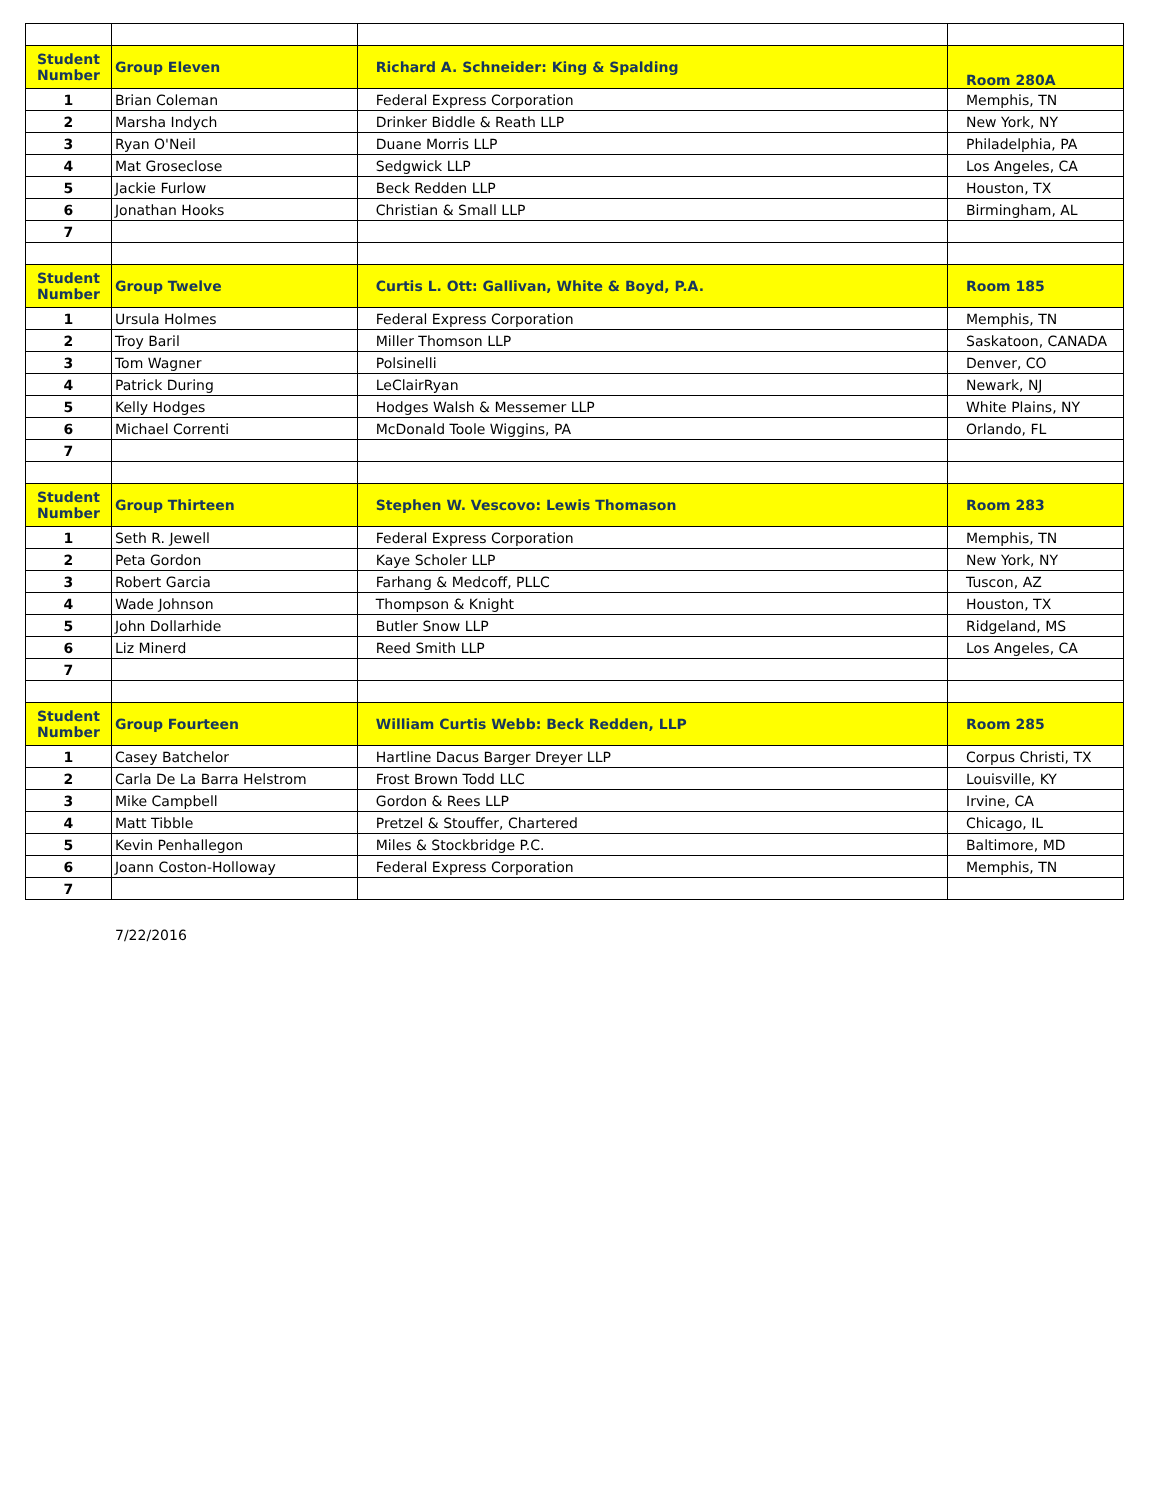| Student Number | Group Eleven | Richard A. Schneider: King & Spalding | Room 280A |
| 1 | Brian Coleman | Federal Express Corporation | Memphis, TN |
| 2 | Marsha Indych | Drinker Biddle & Reath LLP | New York, NY |
| 3 | Ryan O'Neil | Duane Morris LLP | Philadelphia, PA |
| 4 | Mat Groseclose | Sedgwick LLP | Los Angeles, CA |
| 5 | Jackie Furlow | Beck Redden LLP | Houston, TX |
| 6 | Jonathan Hooks | Christian & Small LLP | Birmingham, AL |
| 7 | | | |
| Student Number | Group Twelve | Curtis L. Ott: Gallivan, White & Boyd, P.A. | Room 185 |
| 1 | Ursula Holmes | Federal Express Corporation | Memphis, TN |
| 2 | Troy Baril | Miller Thomson LLP | Saskatoon, CANADA |
| 3 | Tom Wagner | Polsinelli | Denver, CO |
| 4 | Patrick During | LeClairRyan | Newark, NJ |
| 5 | Kelly Hodges | Hodges Walsh & Messemer LLP | White Plains, NY |
| 6 | Michael Correnti | McDonald Toole Wiggins, PA | Orlando, FL |
| 7 | | | |
| Student Number | Group Thirteen | Stephen W. Vescovo: Lewis Thomason | Room 283 |
| 1 | Seth R. Jewell | Federal Express Corporation | Memphis, TN |
| 2 | Peta Gordon | Kaye Scholer LLP | New York, NY |
| 3 | Robert Garcia | Farhang & Medcoff, PLLC | Tuscon, AZ |
| 4 | Wade Johnson | Thompson & Knight | Houston, TX |
| 5 | John Dollarhide | Butler Snow LLP | Ridgeland, MS |
| 6 | Liz Minerd | Reed Smith LLP | Los Angeles, CA |
| 7 | | | |
| Student Number | Group Fourteen | William Curtis Webb: Beck Redden, LLP | Room 285 |
| 1 | Casey Batchelor | Hartline Dacus Barger Dreyer LLP | Corpus Christi, TX |
| 2 | Carla De La Barra Helstrom | Frost Brown Todd LLC | Louisville, KY |
| 3 | Mike Campbell | Gordon & Rees LLP | Irvine, CA |
| 4 | Matt Tibble | Pretzel & Stouffer, Chartered | Chicago, IL |
| 5 | Kevin Penhallegon | Miles & Stockbridge P.C. | Baltimore, MD |
| 6 | Joann Coston-Holloway | Federal Express Corporation | Memphis, TN |
| 7 | | | |
7/22/2016